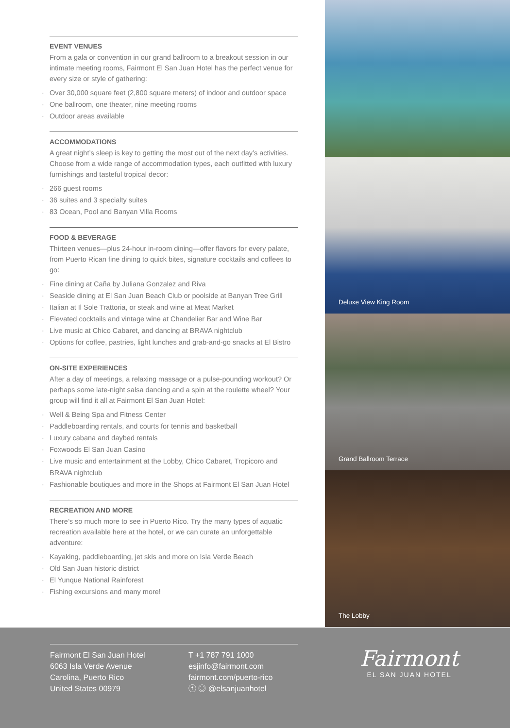EVENT VENUES
From a gala or convention in our grand ballroom to a breakout session in our intimate meeting rooms, Fairmont El San Juan Hotel has the perfect venue for every size or style of gathering:
· Over 30,000 square feet (2,800 square meters) of indoor and outdoor space
· One ballroom, one theater, nine meeting rooms
· Outdoor areas available
ACCOMMODATIONS
A great night’s sleep is key to getting the most out of the next day’s activities. Choose from a wide range of accommodation types, each outfitted with luxury furnishings and tasteful tropical decor:
· 266 guest rooms
· 36 suites and 3 specialty suites
· 83 Ocean, Pool and Banyan Villa Rooms
FOOD & BEVERAGE
Thirteen venues—plus 24-hour in-room dining—offer flavors for every palate, from Puerto Rican fine dining to quick bites, signature cocktails and coffees to go:
· Fine dining at Caña by Juliana Gonzalez and Riva
· Seaside dining at El San Juan Beach Club or poolside at Banyan Tree Grill
· Italian at Il Sole Trattoria, or steak and wine at Meat Market
· Elevated cocktails and vintage wine at Chandelier Bar and Wine Bar
· Live music at Chico Cabaret, and dancing at BRAVA nightclub
· Options for coffee, pastries, light lunches and grab-and-go snacks at El Bistro
ON-SITE EXPERIENCES
After a day of meetings, a relaxing massage or a pulse-pounding workout? Or perhaps some late-night salsa dancing and a spin at the roulette wheel? Your group will find it all at Fairmont El San Juan Hotel:
· Well & Being Spa and Fitness Center
· Paddleboarding rentals, and courts for tennis and basketball
· Luxury cabana and daybed rentals
· Foxwoods El San Juan Casino
· Live music and entertainment at the Lobby, Chico Cabaret, Tropicoro and BRAVA nightclub
· Fashionable boutiques and more in the Shops at Fairmont El San Juan Hotel
RECREATION AND MORE
There’s so much more to see in Puerto Rico. Try the many types of aquatic recreation available here at the hotel, or we can curate an unforgettable adventure:
· Kayaking, paddleboarding, jet skis and more on Isla Verde Beach
· Old San Juan historic district
· El Yunque National Rainforest
· Fishing excursions and many more!
Deluxe View King Room
Grand Ballroom Terrace
The Lobby
Fairmont El San Juan Hotel
6063 Isla Verde Avenue
Carolina, Puerto Rico
United States 00979
T +1 787 791 1000
esjinfo@fairmont.com
fairmont.com/puerto-rico
ⓕ ◎ @elsanjuanhotel
Fairmont
EL SAN JUAN HOTEL